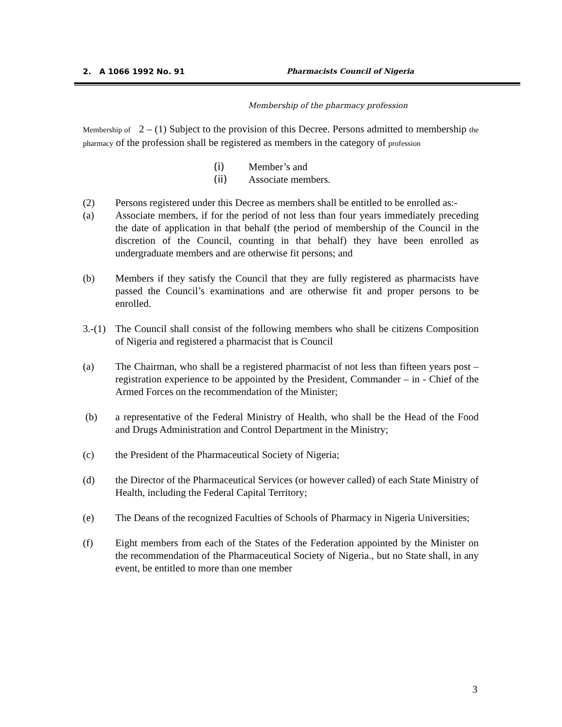2. A 1066 1992 No. 91 Pharmacists Council of Nigeria
Membership of the pharmacy profession
Membership of 2 – (1) Subject to the provision of this Decree. Persons admitted to membership the pharmacy of the profession shall be registered as members in the category of profession
(i) Member’s and
(ii) Associate members.
(2) Persons registered under this Decree as members shall be entitled to be enrolled as:-
(a) Associate members, if for the period of not less than four years immediately preceding the date of application in that behalf (the period of membership of the Council in the discretion of the Council, counting in that behalf) they have been enrolled as undergraduate members and are otherwise fit persons; and
(b) Members if they satisfy the Council that they are fully registered as pharmacists have passed the Council’s examinations and are otherwise fit and proper persons to be enrolled.
3.-(1) The Council shall consist of the following members who shall be citizens Composition of Nigeria and registered a pharmacist that is Council
(a) The Chairman, who shall be a registered pharmacist of not less than fifteen years post – registration experience to be appointed by the President, Commander – in - Chief of the Armed Forces on the recommendation of the Minister;
(b) a representative of the Federal Ministry of Health, who shall be the Head of the Food and Drugs Administration and Control Department in the Ministry;
(c) the President of the Pharmaceutical Society of Nigeria;
(d) the Director of the Pharmaceutical Services (or however called) of each State Ministry of Health, including the Federal Capital Territory;
(e) The Deans of the recognized Faculties of Schools of Pharmacy in Nigeria Universities;
(f) Eight members from each of the States of the Federation appointed by the Minister on the recommendation of the Pharmaceutical Society of Nigeria., but no State shall, in any event, be entitled to more than one member
3